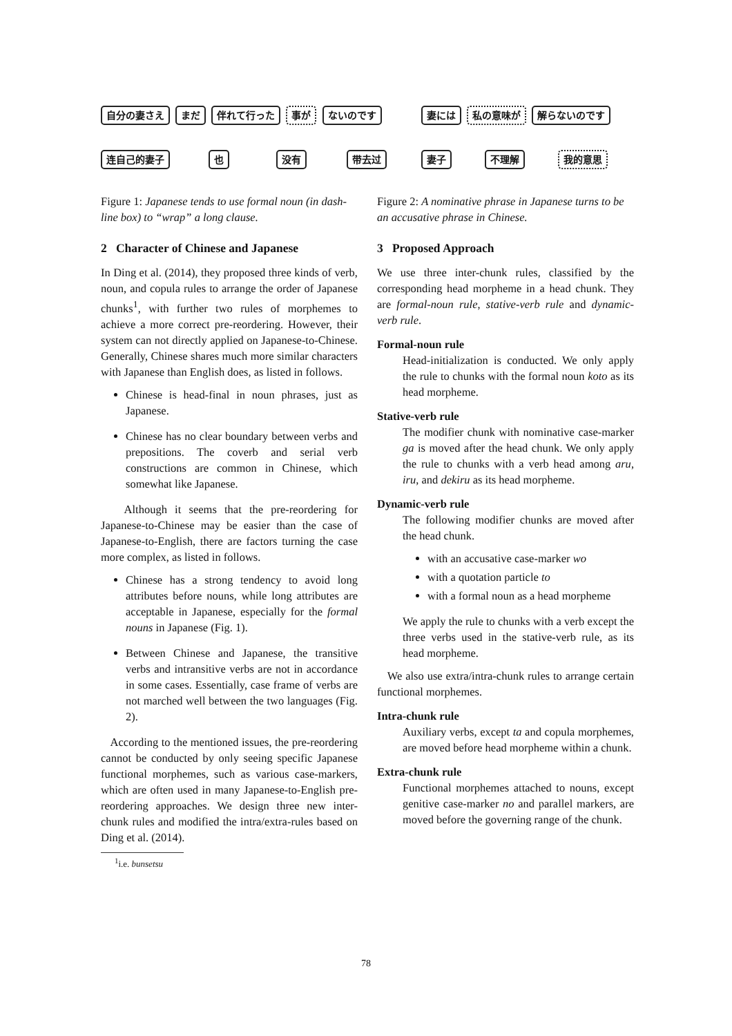自分の妻さえ まだ 伴れて行った 事が ないのです
连自己的妻子 也 没有 带去过
妻には 私の意味が 解らないのです
妻子 不理解 我的意思
Figure 1: Japanese tends to use formal noun (in dash-line box) to “wrap” a long clause.
2 Character of Chinese and Japanese
In Ding et al. (2014), they proposed three kinds of verb, noun, and copula rules to arrange the order of Japanese chunks<sup>1</sup>, with further two rules of morphemes to achieve a more correct pre-reordering. However, their system can not directly applied on Japanese-to-Chinese. Generally, Chinese shares much more similar characters with Japanese than English does, as listed in follows.
Chinese is head-final in noun phrases, just as Japanese.
Chinese has no clear boundary between verbs and prepositions. The coverb and serial verb constructions are common in Chinese, which somewhat like Japanese.
Although it seems that the pre-reordering for Japanese-to-Chinese may be easier than the case of Japanese-to-English, there are factors turning the case more complex, as listed in follows.
Chinese has a strong tendency to avoid long attributes before nouns, while long attributes are acceptable in Japanese, especially for the formal nouns in Japanese (Fig. 1).
Between Chinese and Japanese, the transitive verbs and intransitive verbs are not in accordance in some cases. Essentially, case frame of verbs are not marched well between the two languages (Fig. 2).
According to the mentioned issues, the pre-reordering cannot be conducted by only seeing specific Japanese functional morphemes, such as various case-markers, which are often used in many Japanese-to-English pre-reordering approaches. We design three new inter-chunk rules and modified the intra/extra-rules based on Ding et al. (2014).
<sup>1</sup> i.e. bunsetsu
Figure 2: A nominative phrase in Japanese turns to be an accusative phrase in Chinese.
3 Proposed Approach
We use three inter-chunk rules, classified by the corresponding head morpheme in a head chunk. They are formal-noun rule, stative-verb rule and dynamic-verb rule.
Formal-noun rule
Head-initialization is conducted. We only apply the rule to chunks with the formal noun koto as its head morpheme.
Stative-verb rule
The modifier chunk with nominative case-marker ga is moved after the head chunk. We only apply the rule to chunks with a verb head among aru, iru, and dekiru as its head morpheme.
Dynamic-verb rule
The following modifier chunks are moved after the head chunk.
with an accusative case-marker wo
with a quotation particle to
with a formal noun as a head morpheme
We apply the rule to chunks with a verb except the three verbs used in the stative-verb rule, as its head morpheme.
We also use extra/intra-chunk rules to arrange certain functional morphemes.
Intra-chunk rule
Auxiliary verbs, except ta and copula morphemes, are moved before head morpheme within a chunk.
Extra-chunk rule
Functional morphemes attached to nouns, except genitive case-marker no and parallel markers, are moved before the governing range of the chunk.
78